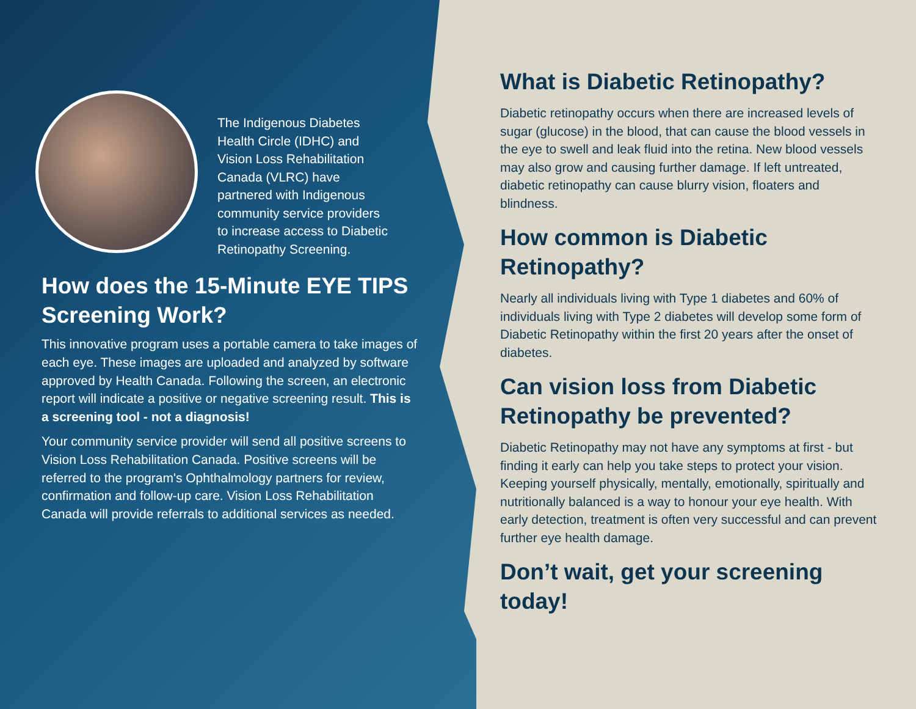The Indigenous Diabetes
Health Circle (IDHC) and
Vision Loss Rehabilitation
Canada (VLRC) have
partnered with Indigenous
community service providers
to increase access to Diabetic
Retinopathy Screening.
How does the 15-Minute EYE TIPS Screening Work?
This innovative program uses a portable camera to take images of each eye. These images are uploaded and analyzed by software approved by Health Canada. Following the screen, an electronic report will indicate a positive or negative screening result. This is a screening tool - not a diagnosis!
Your community service provider will send all positive screens to Vision Loss Rehabilitation Canada. Positive screens will be referred to the program's Ophthalmology partners for review, confirmation and follow-up care. Vision Loss Rehabilitation Canada will provide referrals to additional services as needed.
What is Diabetic Retinopathy?
Diabetic retinopathy occurs when there are increased levels of sugar (glucose) in the blood, that can cause the blood vessels in the eye to swell and leak fluid into the retina. New blood vessels may also grow and causing further damage. If left untreated, diabetic retinopathy can cause blurry vision, floaters and blindness.
How common is Diabetic Retinopathy?
Nearly all individuals living with Type 1 diabetes and 60% of individuals living with Type 2 diabetes will develop some form of Diabetic Retinopathy within the first 20 years after the onset of diabetes.
Can vision loss from Diabetic Retinopathy be prevented?
Diabetic Retinopathy may not have any symptoms at first - but finding it early can help you take steps to protect your vision. Keeping yourself physically, mentally, emotionally, spiritually and nutritionally balanced is a way to honour your eye health. With early detection, treatment is often very successful and can prevent further eye health damage.
Don’t wait, get your screening today!